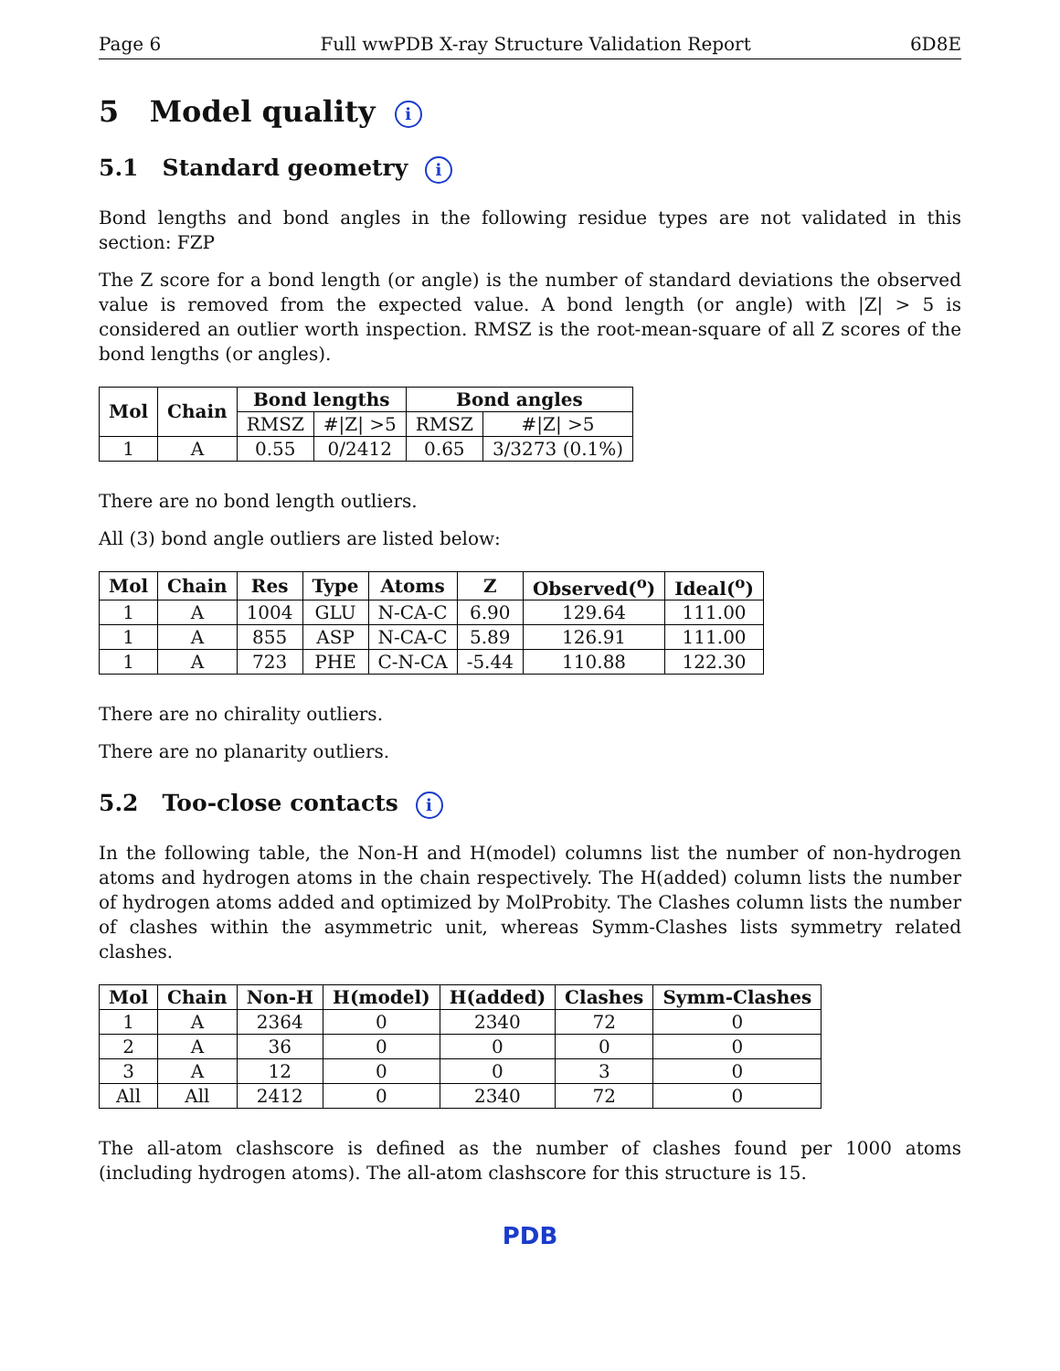Page 6 Full wwPDB X-ray Structure Validation Report 6D8E
5 Model quality i
5.1 Standard geometry i
Bond lengths and bond angles in the following residue types are not validated in this section: FZP
The Z score for a bond length (or angle) is the number of standard deviations the observed value is removed from the expected value. A bond length (or angle) with |Z| > 5 is considered an outlier worth inspection. RMSZ is the root-mean-square of all Z scores of the bond lengths (or angles).
| Mol | Chain | Bond lengths | | Bond angles | |
| --- | --- | --- | --- | --- | --- |
| | | RMSZ | #/Z/ >5 | RMSZ | #/Z/ >5 |
| 1 | A | 0.55 | 0/2412 | 0.65 | 3/3273 (0.1%) |
There are no bond length outliers.
All (3) bond angle outliers are listed below:
| Mol | Chain | Res | Type | Atoms | Z | Observed(<sup>o</sup>) | Ideal(<sup>o</sup>) |
| --- | --- | --- | --- | --- | --- | --- | --- |
| 1 | A | 1004 | GLU | N-CA-C | 6.90 | 129.64 | 111.00 |
| 1 | A | 855 | ASP | N-CA-C | 5.89 | 126.91 | 111.00 |
| 1 | A | 723 | PHE | C-N-CA | -5.44 | 110.88 | 122.30 |
There are no chirality outliers.
There are no planarity outliers.
5.2 Too-close contacts i
In the following table, the Non-H and H(model) columns list the number of non-hydrogen atoms and hydrogen atoms in the chain respectively. The H(added) column lists the number of hydrogen atoms added and optimized by MolProbity. The Clashes column lists the number of clashes within the asymmetric unit, whereas Symm-Clashes lists symmetry related clashes.
| Mol | Chain | Non-H | H(model) | H(added) | Clashes | Symm-Clashes |
| --- | --- | --- | --- | --- | --- | --- |
| 1 | A | 2364 | 0 | 2340 | 72 | 0 |
| 2 | A | 36 | 0 | 0 | 0 | 0 |
| 3 | A | 12 | 0 | 0 | 3 | 0 |
| All | All | 2412 | 0 | 2340 | 72 | 0 |
The all-atom clashscore is defined as the number of clashes found per 1000 atoms (including hydrogen atoms). The all-atom clashscore for this structure is 15.
PDB